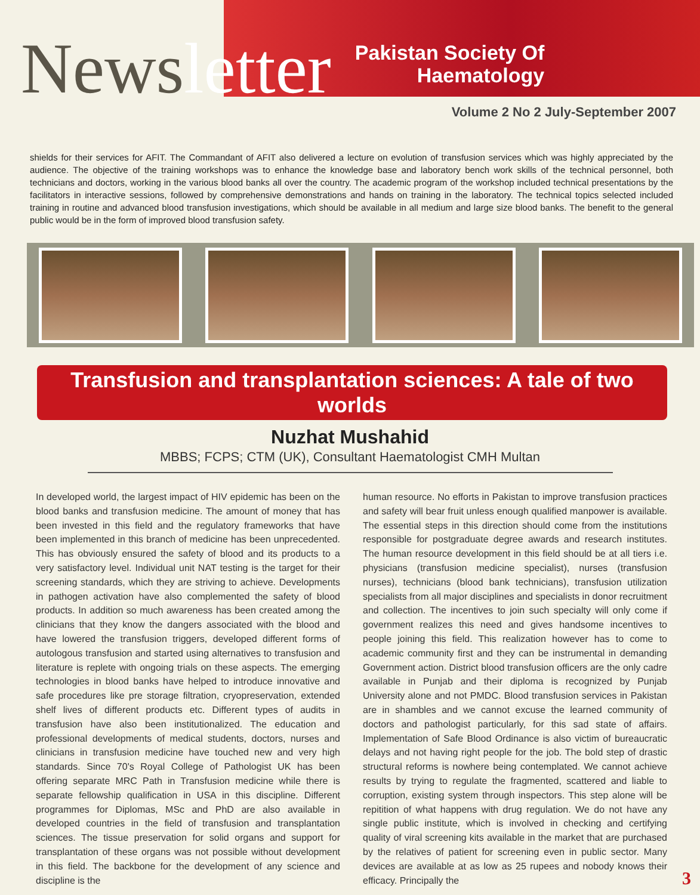Newsletter
Pakistan Society Of
Haematology
Volume 2 No 2 July-September 2007
shields for their services for AFIT. The Commandant of AFIT also delivered a lecture on evolution of transfusion services which was highly appreciated by the audience. The objective of the training workshops was to enhance the knowledge base and laboratory bench work skills of the technical personnel, both technicians and doctors, working in the various blood banks all over the country. The academic program of the workshop included technical presentations by the facilitators in interactive sessions, followed by comprehensive demonstrations and hands on training in the laboratory. The technical topics selected included training in routine and advanced blood transfusion investigations, which should be available in all medium and large size blood banks. The benefit to the general public would be in the form of improved blood transfusion safety.
Transfusion and transplantation sciences: A tale of two worlds
Nuzhat Mushahid
MBBS; FCPS; CTM (UK), Consultant Haematologist CMH Multan
In developed world, the largest impact of HIV epidemic has been on the blood banks and transfusion medicine. The amount of money that has been invested in this field and the regulatory frameworks that have been implemented in this branch of medicine has been unprecedented. This has obviously ensured the safety of blood and its products to a very satisfactory level. Individual unit NAT testing is the target for their screening standards, which they are striving to achieve. Developments in pathogen activation have also complemented the safety of blood products. In addition so much awareness has been created among the clinicians that they know the dangers associated with the blood and have lowered the transfusion triggers, developed different forms of autologous transfusion and started using alternatives to transfusion and literature is replete with ongoing trials on these aspects. The emerging technologies in blood banks have helped to introduce innovative and safe procedures like pre storage filtration, cryopreservation, extended shelf lives of different products etc. Different types of audits in transfusion have also been institutionalized. The education and professional developments of medical students, doctors, nurses and clinicians in transfusion medicine have touched new and very high standards. Since 70's Royal College of Pathologist UK has been offering separate MRC Path in Transfusion medicine while there is separate fellowship qualification in USA in this discipline. Different programmes for Diplomas, MSc and PhD are also available in developed countries in the field of transfusion and transplantation sciences. The tissue preservation for solid organs and support for transplantation of these organs was not possible without development in this field. The backbone for the development of any science and discipline is the
human resource. No efforts in Pakistan to improve transfusion practices and safety will bear fruit unless enough qualified manpower is available. The essential steps in this direction should come from the institutions responsible for postgraduate degree awards and research institutes. The human resource development in this field should be at all tiers i.e. physicians (transfusion medicine specialist), nurses (transfusion nurses), technicians (blood bank technicians), transfusion utilization specialists from all major disciplines and specialists in donor recruitment and collection. The incentives to join such specialty will only come if government realizes this need and gives handsome incentives to people joining this field. This realization however has to come to academic community first and they can be instrumental in demanding Government action. District blood transfusion officers are the only cadre available in Punjab and their diploma is recognized by Punjab University alone and not PMDC. Blood transfusion services in Pakistan are in shambles and we cannot excuse the learned community of doctors and pathologist particularly, for this sad state of affairs. Implementation of Safe Blood Ordinance is also victim of bureaucratic delays and not having right people for the job. The bold step of drastic structural reforms is nowhere being contemplated. We cannot achieve results by trying to regulate the fragmented, scattered and liable to corruption, existing system through inspectors. This step alone will be repitition of what happens with drug regulation. We do not have any single public institute, which is involved in checking and certifying quality of viral screening kits available in the market that are purchased by the relatives of patient for screening even in public sector. Many devices are available at as low as 25 rupees and nobody knows their efficacy. Principally the
3